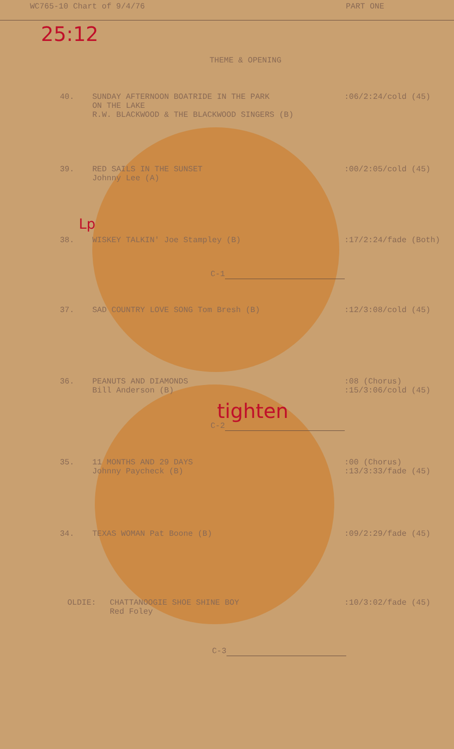WC765-10 Chart of 9/4/76 PART ONE
25:12
THEME & OPENING
40. SUNDAY AFTERNOON BOATRIDE IN THE PARK
ON THE LAKE
R.W. BLACKWOOD & THE BLACKWOOD SINGERS (B)
:06/2:24/cold (45)
39. RED SAILS IN THE SUNSET
Johnny Lee (A)
:00/2:05/cold (45)
Lp
38. WISKEY TALKIN' Joe Stampley (B) :17/2:24/fade (Both)
C-1
37. SAD COUNTRY LOVE SONG Tom Bresh (B) :12/3:08/cold (45)
36. PEANUTS AND DIAMONDS
Bill Anderson (B)
:08 (Chorus)
:15/3:06/cold (45)
tighten
C-2
35. 11 MONTHS AND 29 DAYS
Johnny Paycheck (B)
:00 (Chorus)
:13/3:33/fade (45)
34. TEXAS WOMAN Pat Boone (B) :09/2:29/fade (45)
OLDIE: CHATTANOOGIE SHOE SHINE BOY
Red Foley
:10/3:02/fade (45)
C-3